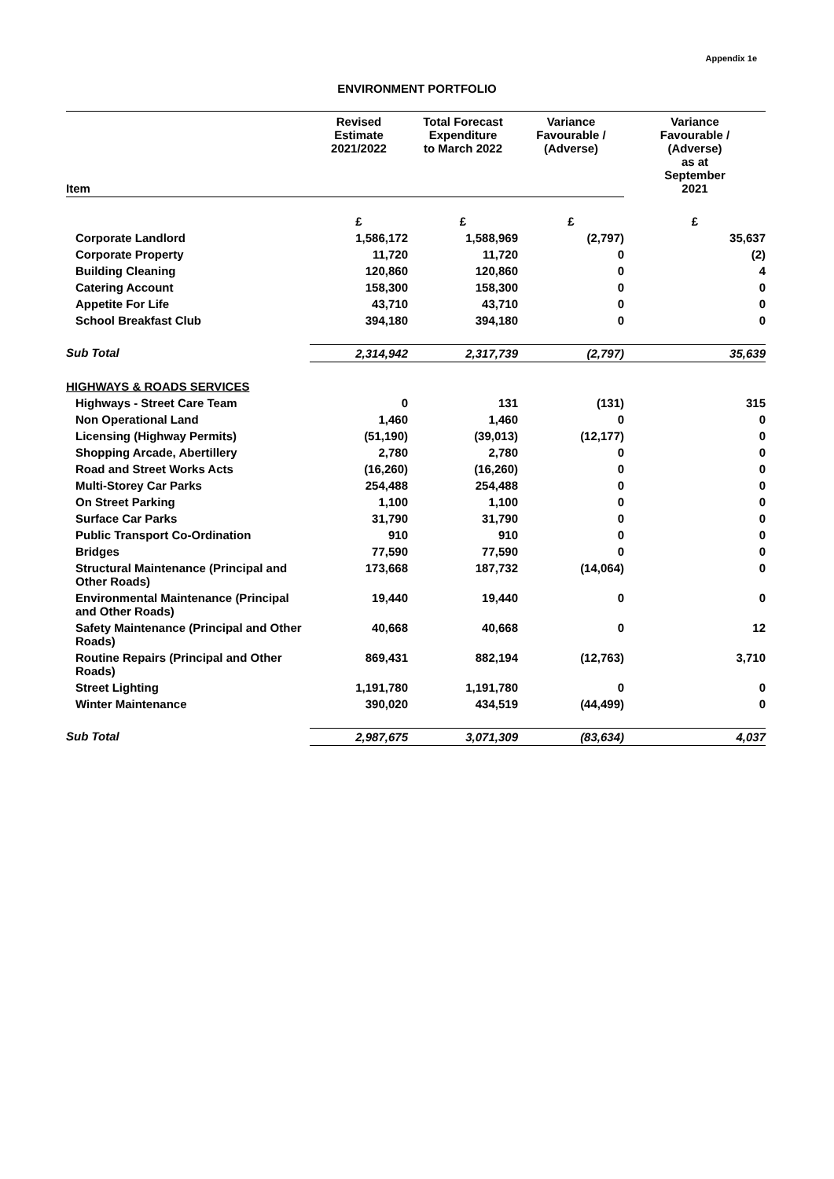Appendix 1e
ENVIRONMENT PORTFOLIO
| Item | Revised Estimate 2021/2022 | Total Forecast Expenditure to March 2022 | Variance Favourable / (Adverse) | Variance Favourable / (Adverse) as at September 2021 |
| --- | --- | --- | --- | --- |
| | £ | £ | £ | £ |
| Corporate Landlord | 1,586,172 | 1,588,969 | (2,797) | 35,637 |
| Corporate Property | 11,720 | 11,720 | 0 | (2) |
| Building Cleaning | 120,860 | 120,860 | 0 | 4 |
| Catering Account | 158,300 | 158,300 | 0 | 0 |
| Appetite For Life | 43,710 | 43,710 | 0 | 0 |
| School Breakfast Club | 394,180 | 394,180 | 0 | 0 |
| Sub Total | 2,314,942 | 2,317,739 | (2,797) | 35,639 |
| HIGHWAYS & ROADS SERVICES | | | | |
| Highways - Street Care Team | 0 | 131 | (131) | 315 |
| Non Operational Land | 1,460 | 1,460 | 0 | 0 |
| Licensing (Highway Permits) | (51,190) | (39,013) | (12,177) | 0 |
| Shopping Arcade, Abertillery | 2,780 | 2,780 | 0 | 0 |
| Road and Street Works Acts | (16,260) | (16,260) | 0 | 0 |
| Multi-Storey Car Parks | 254,488 | 254,488 | 0 | 0 |
| On Street Parking | 1,100 | 1,100 | 0 | 0 |
| Surface Car Parks | 31,790 | 31,790 | 0 | 0 |
| Public Transport Co-Ordination | 910 | 910 | 0 | 0 |
| Bridges | 77,590 | 77,590 | 0 | 0 |
| Structural Maintenance (Principal and Other Roads) | 173,668 | 187,732 | (14,064) | 0 |
| Environmental Maintenance (Principal and Other Roads) | 19,440 | 19,440 | 0 | 0 |
| Safety Maintenance (Principal and Other Roads) | 40,668 | 40,668 | 0 | 12 |
| Routine Repairs (Principal and Other Roads) | 869,431 | 882,194 | (12,763) | 3,710 |
| Street Lighting | 1,191,780 | 1,191,780 | 0 | 0 |
| Winter Maintenance | 390,020 | 434,519 | (44,499) | 0 |
| Sub Total | 2,987,675 | 3,071,309 | (83,634) | 4,037 |